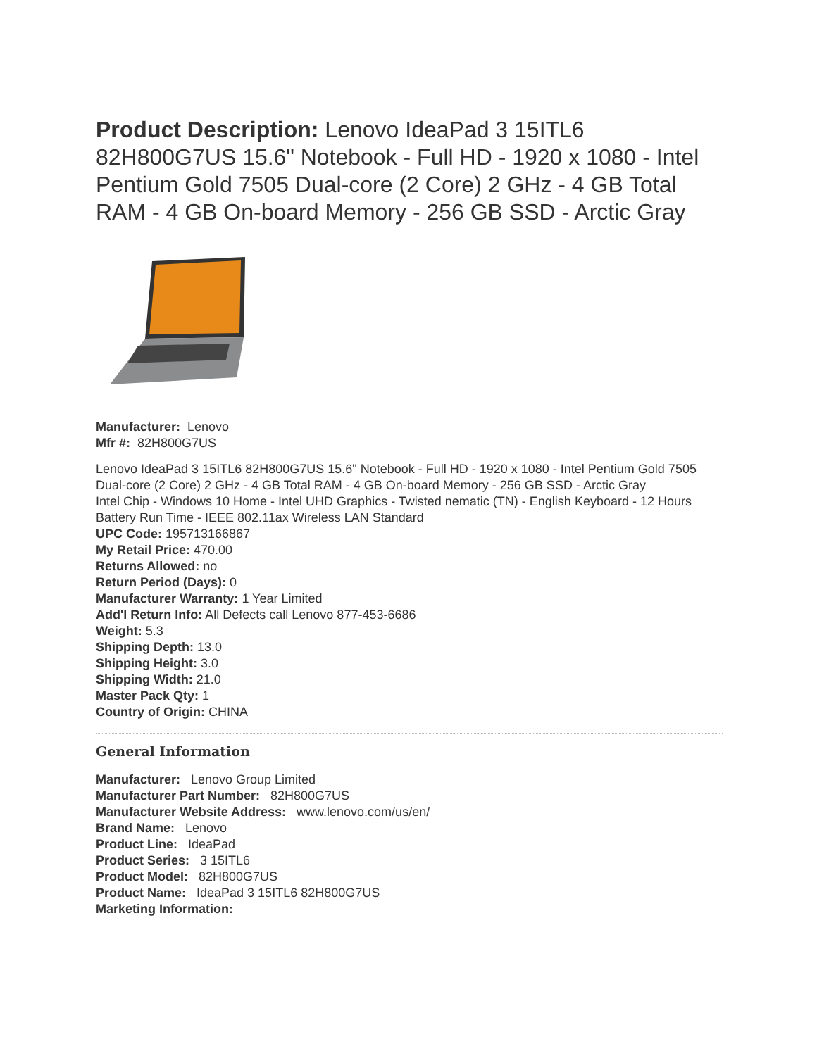Product Description: Lenovo IdeaPad 3 15ITL6 82H800G7US 15.6" Notebook - Full HD - 1920 x 1080 - Intel Pentium Gold 7505 Dual-core (2 Core) 2 GHz - 4 GB Total RAM - 4 GB On-board Memory - 256 GB SSD - Arctic Gray
Manufacturer: Lenovo
Mfr #: 82H800G7US
Lenovo IdeaPad 3 15ITL6 82H800G7US 15.6" Notebook - Full HD - 1920 x 1080 - Intel Pentium Gold 7505 Dual-core (2 Core) 2 GHz - 4 GB Total RAM - 4 GB On-board Memory - 256 GB SSD - Arctic Gray
Intel Chip - Windows 10 Home - Intel UHD Graphics - Twisted nematic (TN) - English Keyboard - 12 Hours Battery Run Time - IEEE 802.11ax Wireless LAN Standard
UPC Code: 195713166867
My Retail Price: 470.00
Returns Allowed: no
Return Period (Days): 0
Manufacturer Warranty: 1 Year Limited
Add'l Return Info: All Defects call Lenovo 877-453-6686
Weight: 5.3
Shipping Depth: 13.0
Shipping Height: 3.0
Shipping Width: 21.0
Master Pack Qty: 1
Country of Origin: CHINA
General Information
Manufacturer: Lenovo Group Limited
Manufacturer Part Number: 82H800G7US
Manufacturer Website Address: www.lenovo.com/us/en/
Brand Name: Lenovo
Product Line: IdeaPad
Product Series: 3 15ITL6
Product Model: 82H800G7US
Product Name: IdeaPad 3 15ITL6 82H800G7US
Marketing Information: